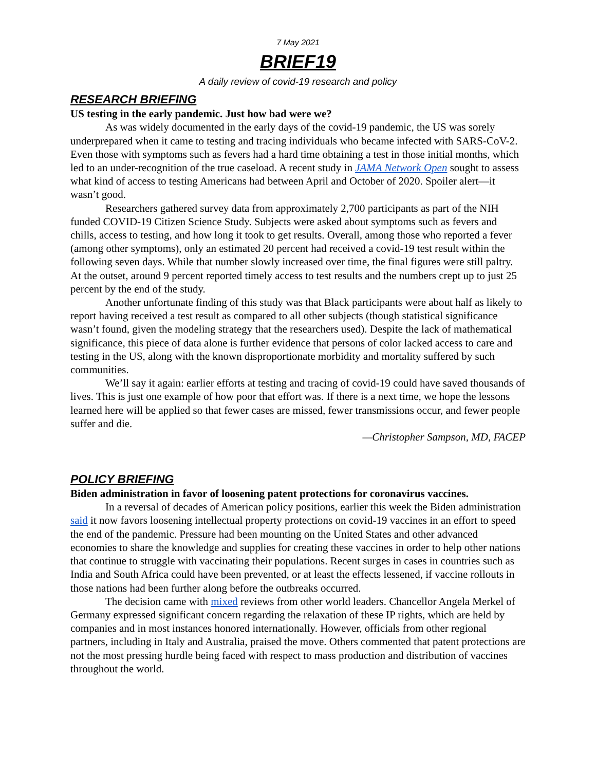7 May 2021
BRIEF19
A daily review of covid-19 research and policy
RESEARCH BRIEFING
US testing in the early pandemic. Just how bad were we?
As was widely documented in the early days of the covid-19 pandemic, the US was sorely underprepared when it came to testing and tracing individuals who became infected with SARS-CoV-2. Even those with symptoms such as fevers had a hard time obtaining a test in those initial months, which led to an under-recognition of the true caseload. A recent study in JAMA Network Open sought to assess what kind of access to testing Americans had between April and October of 2020. Spoiler alert—it wasn’t good.
Researchers gathered survey data from approximately 2,700 participants as part of the NIH funded COVID-19 Citizen Science Study. Subjects were asked about symptoms such as fevers and chills, access to testing, and how long it took to get results. Overall, among those who reported a fever (among other symptoms), only an estimated 20 percent had received a covid-19 test result within the following seven days. While that number slowly increased over time, the final figures were still paltry. At the outset, around 9 percent reported timely access to test results and the numbers crept up to just 25 percent by the end of the study.
Another unfortunate finding of this study was that Black participants were about half as likely to report having received a test result as compared to all other subjects (though statistical significance wasn’t found, given the modeling strategy that the researchers used). Despite the lack of mathematical significance, this piece of data alone is further evidence that persons of color lacked access to care and testing in the US, along with the known disproportionate morbidity and mortality suffered by such communities.
We’ll say it again: earlier efforts at testing and tracing of covid-19 could have saved thousands of lives. This is just one example of how poor that effort was. If there is a next time, we hope the lessons learned here will be applied so that fewer cases are missed, fewer transmissions occur, and fewer people suffer and die.
—Christopher Sampson, MD, FACEP
POLICY BRIEFING
Biden administration in favor of loosening patent protections for coronavirus vaccines.
In a reversal of decades of American policy positions, earlier this week the Biden administration said it now favors loosening intellectual property protections on covid-19 vaccines in an effort to speed the end of the pandemic. Pressure had been mounting on the United States and other advanced economies to share the knowledge and supplies for creating these vaccines in order to help other nations that continue to struggle with vaccinating their populations. Recent surges in cases in countries such as India and South Africa could have been prevented, or at least the effects lessened, if vaccine rollouts in those nations had been further along before the outbreaks occurred.
The decision came with mixed reviews from other world leaders. Chancellor Angela Merkel of Germany expressed significant concern regarding the relaxation of these IP rights, which are held by companies and in most instances honored internationally. However, officials from other regional partners, including in Italy and Australia, praised the move. Others commented that patent protections are not the most pressing hurdle being faced with respect to mass production and distribution of vaccines throughout the world.